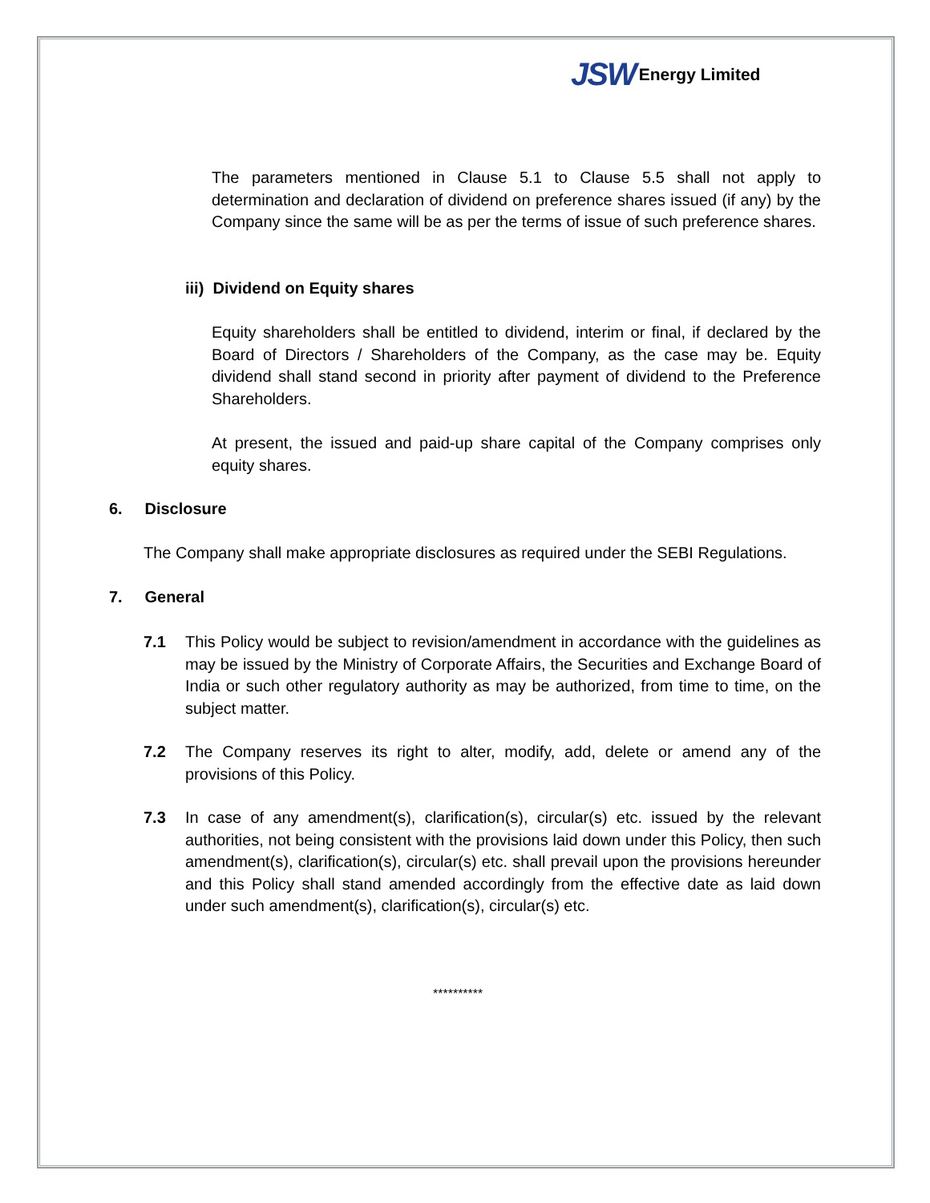JSW Energy Limited
The parameters mentioned in Clause 5.1 to Clause 5.5 shall not apply to determination and declaration of dividend on preference shares issued (if any) by the Company since the same will be as per the terms of issue of such preference shares.
iii) Dividend on Equity shares
Equity shareholders shall be entitled to dividend, interim or final, if declared by the Board of Directors / Shareholders of the Company, as the case may be. Equity dividend shall stand second in priority after payment of dividend to the Preference Shareholders.
At present, the issued and paid-up share capital of the Company comprises only equity shares.
6. Disclosure
The Company shall make appropriate disclosures as required under the SEBI Regulations.
7. General
7.1 This Policy would be subject to revision/amendment in accordance with the guidelines as may be issued by the Ministry of Corporate Affairs, the Securities and Exchange Board of India or such other regulatory authority as may be authorized, from time to time, on the subject matter.
7.2 The Company reserves its right to alter, modify, add, delete or amend any of the provisions of this Policy.
7.3 In case of any amendment(s), clarification(s), circular(s) etc. issued by the relevant authorities, not being consistent with the provisions laid down under this Policy, then such amendment(s), clarification(s), circular(s) etc. shall prevail upon the provisions hereunder and this Policy shall stand amended accordingly from the effective date as laid down under such amendment(s), clarification(s), circular(s) etc.
**********